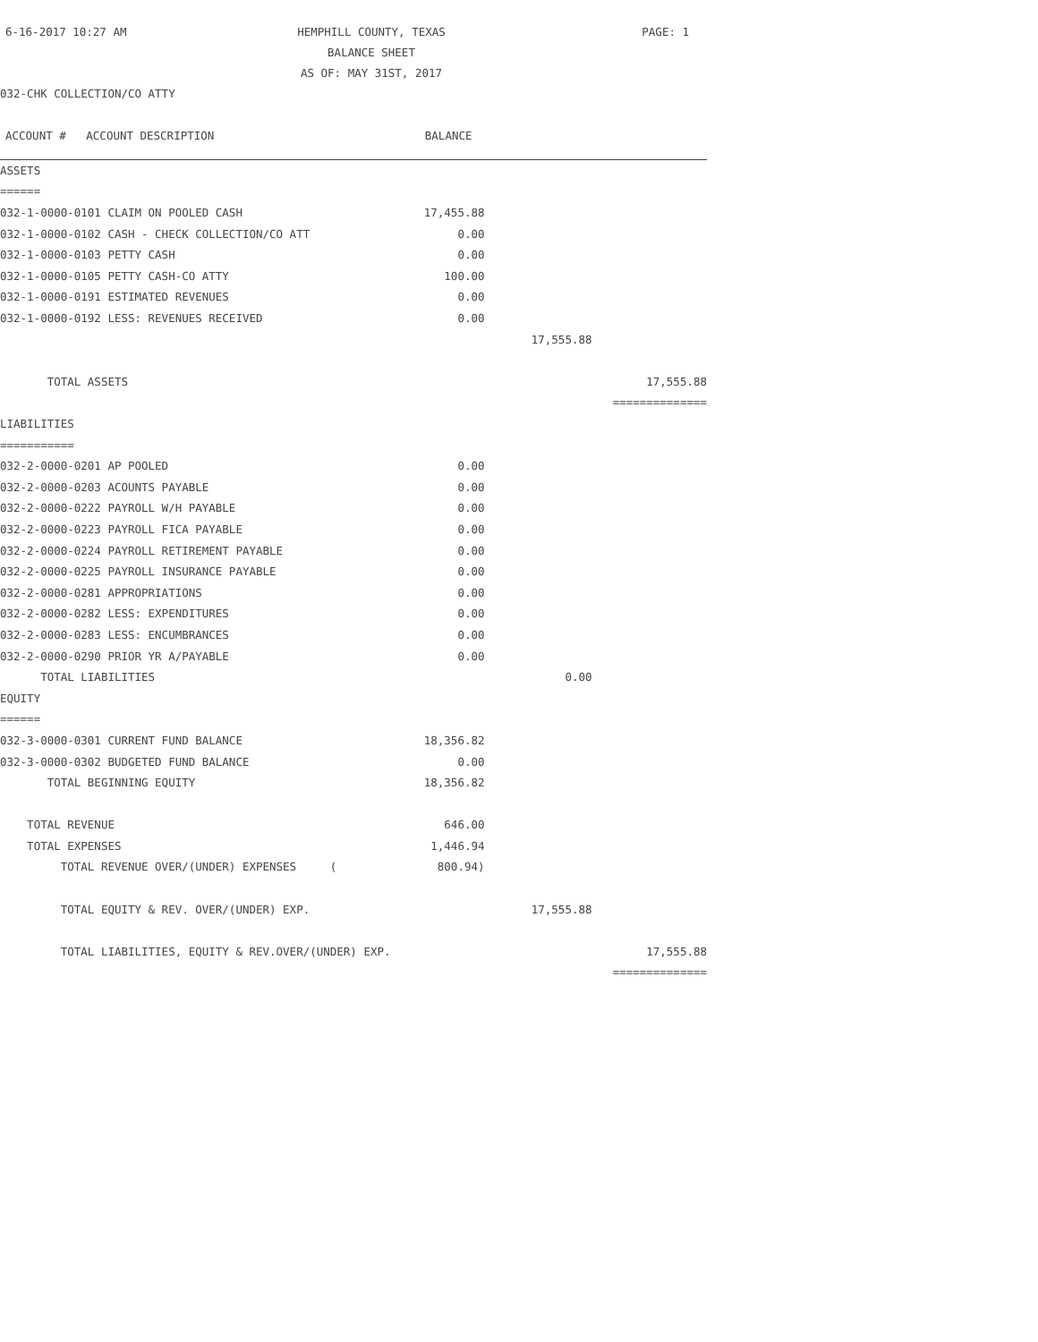6-16-2017 10:27 AM
HEMPHILL COUNTY, TEXAS
BALANCE SHEET
AS OF: MAY 31ST, 2017
PAGE: 1
032-CHK COLLECTION/CO ATTY
| ACCOUNT # ACCOUNT DESCRIPTION | BALANCE | | |
| ASSETS | | | |
| ====== | | | |
| 032-1-0000-0101 CLAIM ON POOLED CASH | 17,455.88 | | |
| 032-1-0000-0102 CASH - CHECK COLLECTION/CO ATT | 0.00 | | |
| 032-1-0000-0103 PETTY CASH | 0.00 | | |
| 032-1-0000-0105 PETTY CASH-CO ATTY | 100.00 | | |
| 032-1-0000-0191 ESTIMATED REVENUES | 0.00 | | |
| 032-1-0000-0192 LESS: REVENUES RECEIVED | 0.00 | | |
| | | 17,555.88 | |
| TOTAL ASSETS | | | 17,555.88 |
| | | | ============== |
| LIABILITIES | | | |
| =========== | | | |
| 032-2-0000-0201 AP POOLED | 0.00 | | |
| 032-2-0000-0203 ACOUNTS PAYABLE | 0.00 | | |
| 032-2-0000-0222 PAYROLL W/H PAYABLE | 0.00 | | |
| 032-2-0000-0223 PAYROLL FICA PAYABLE | 0.00 | | |
| 032-2-0000-0224 PAYROLL RETIREMENT PAYABLE | 0.00 | | |
| 032-2-0000-0225 PAYROLL INSURANCE PAYABLE | 0.00 | | |
| 032-2-0000-0281 APPROPRIATIONS | 0.00 | | |
| 032-2-0000-0282 LESS: EXPENDITURES | 0.00 | | |
| 032-2-0000-0283 LESS: ENCUMBRANCES | 0.00 | | |
| 032-2-0000-0290 PRIOR YR A/PAYABLE | 0.00 | | |
| TOTAL LIABILITIES | | 0.00 | |
| EQUITY | | | |
| ====== | | | |
| 032-3-0000-0301 CURRENT FUND BALANCE | 18,356.82 | | |
| 032-3-0000-0302 BUDGETED FUND BALANCE | 0.00 | | |
| TOTAL BEGINNING EQUITY | 18,356.82 | | |
| TOTAL REVENUE | 646.00 | | |
| TOTAL EXPENSES | 1,446.94 | | |
| TOTAL REVENUE OVER/(UNDER) EXPENSES ( | 800.94) | | |
| TOTAL EQUITY & REV. OVER/(UNDER) EXP. | | 17,555.88 | |
| TOTAL LIABILITIES, EQUITY & REV.OVER/(UNDER) EXP. | | | 17,555.88 |
| | | | ============== |